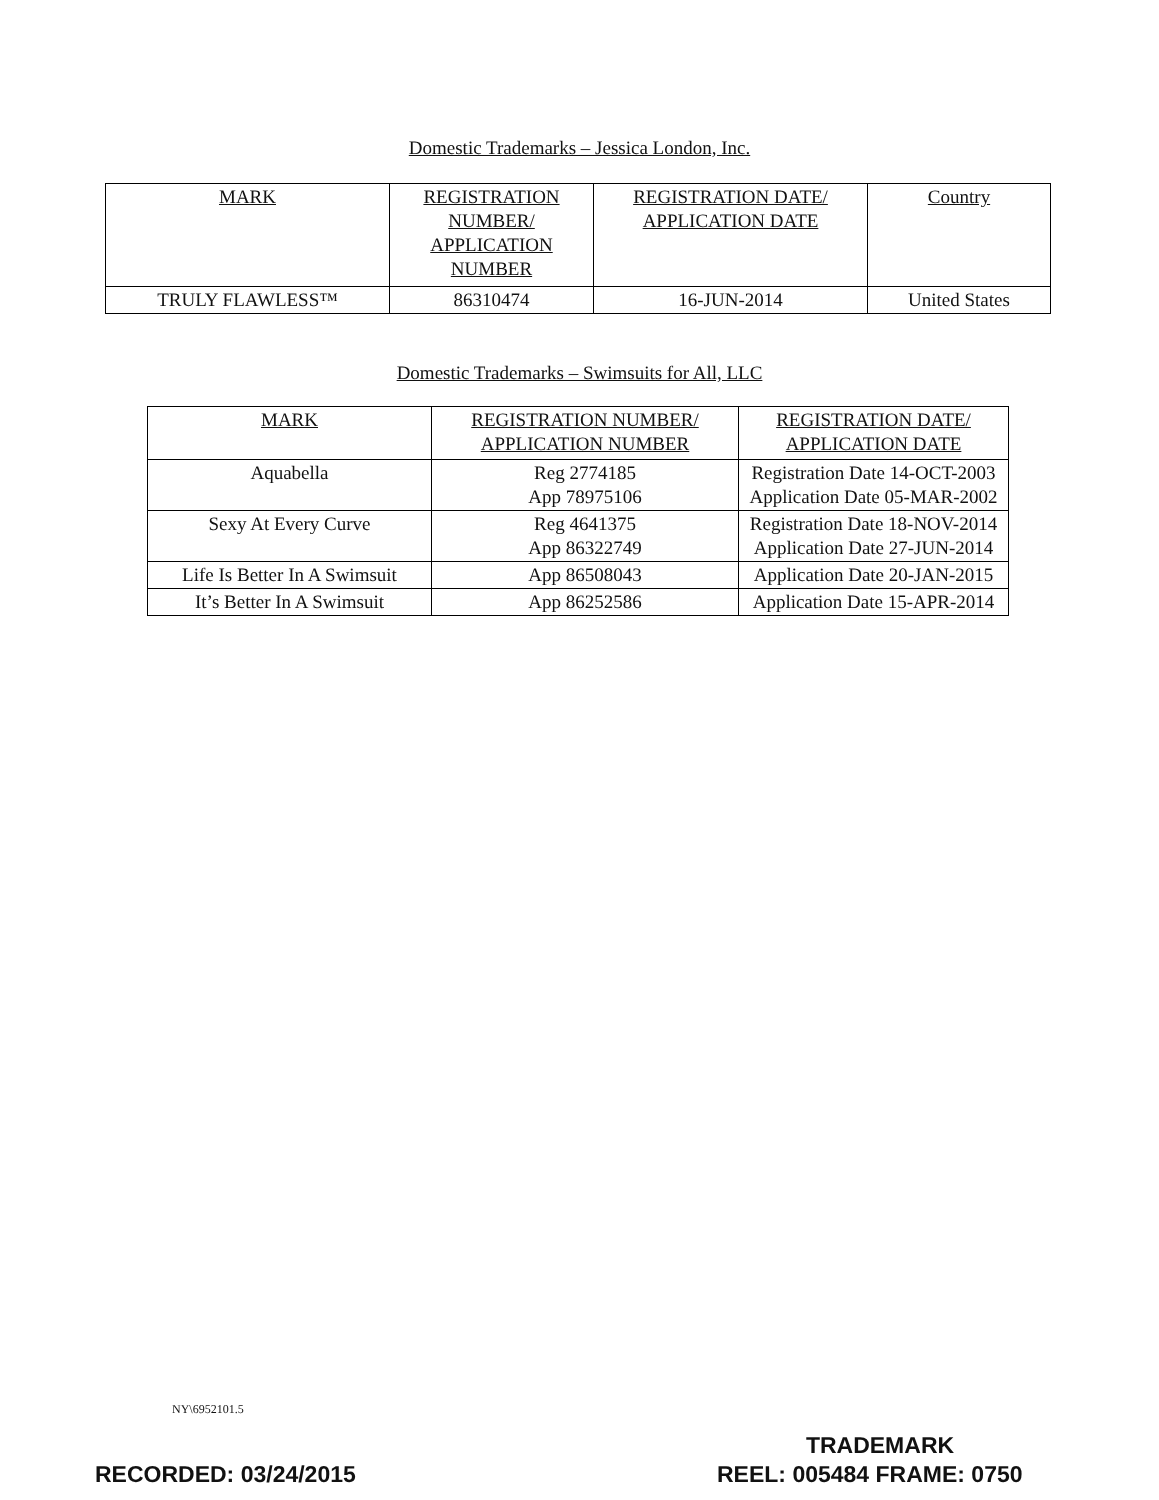Domestic Trademarks – Jessica London, Inc.
| MARK | REGISTRATION NUMBER/ APPLICATION NUMBER | REGISTRATION DATE/ APPLICATION DATE | Country |
| --- | --- | --- | --- |
| TRULY FLAWLESS™ | 86310474 | 16-JUN-2014 | United States |
Domestic Trademarks – Swimsuits for All, LLC
| MARK | REGISTRATION NUMBER/ APPLICATION NUMBER | REGISTRATION DATE/ APPLICATION DATE |
| --- | --- | --- |
| Aquabella | Reg 2774185 App 78975106 | Registration Date 14-OCT-2003 Application Date 05-MAR-2002 |
| Sexy At Every Curve | Reg 4641375 App 86322749 | Registration Date 18-NOV-2014 Application Date 27-JUN-2014 |
| Life Is Better In A Swimsuit | App 86508043 | Application Date 20-JAN-2015 |
| It’s Better In A Swimsuit | App 86252586 | Application Date 15-APR-2014 |
NY\6952101.5
TRADEMARK
RECORDED: 03/24/2015 REEL: 005484 FRAME: 0750